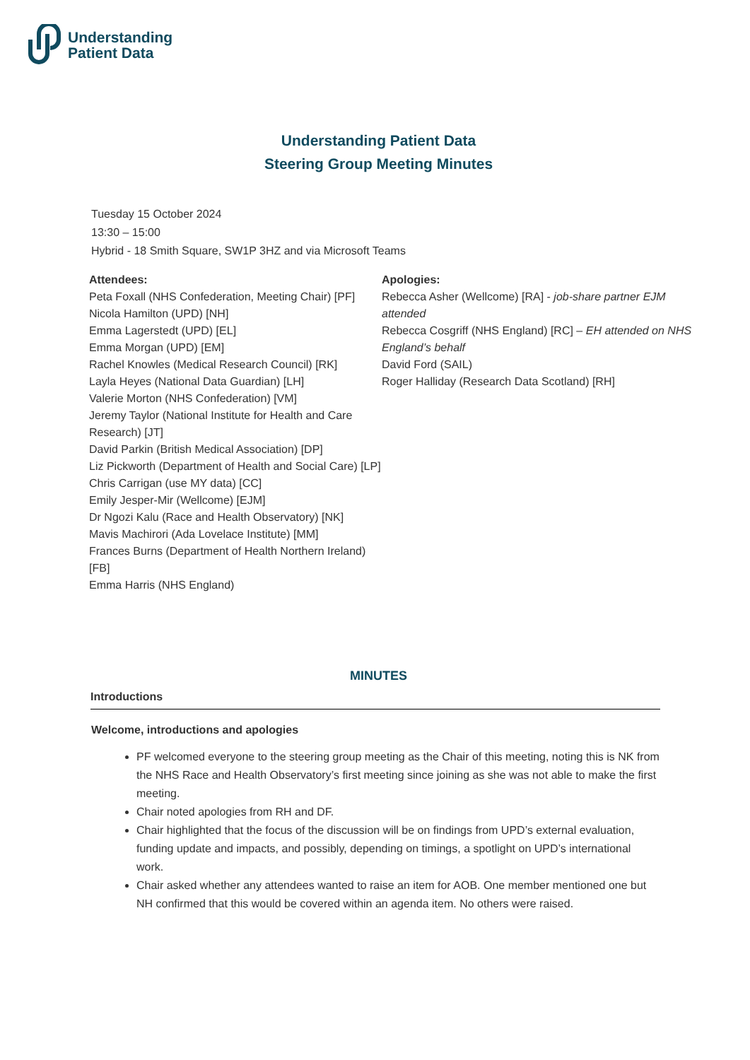Understanding
Patient Data
Understanding Patient Data
Steering Group Meeting Minutes
Tuesday 15 October 2024
13:30 – 15:00
Hybrid - 18 Smith Square, SW1P 3HZ and via Microsoft Teams
Attendees:
Peta Foxall (NHS Confederation, Meeting Chair) [PF]
Nicola Hamilton (UPD) [NH]
Emma Lagerstedt (UPD) [EL]
Emma Morgan (UPD) [EM]
Rachel Knowles (Medical Research Council) [RK]
Layla Heyes (National Data Guardian) [LH]
Valerie Morton (NHS Confederation) [VM]
Jeremy Taylor (National Institute for Health and Care Research) [JT]
David Parkin (British Medical Association) [DP]
Liz Pickworth (Department of Health and Social Care) [LP]
Chris Carrigan (use MY data) [CC]
Emily Jesper-Mir (Wellcome) [EJM]
Dr Ngozi Kalu (Race and Health Observatory) [NK]
Mavis Machirori (Ada Lovelace Institute) [MM]
Frances Burns (Department of Health Northern Ireland) [FB]
Emma Harris (NHS England)
Apologies:
Rebecca Asher (Wellcome) [RA] - job-share partner EJM attended
Rebecca Cosgriff (NHS England) [RC] – EH attended on NHS England’s behalf
David Ford (SAIL)
Roger Halliday (Research Data Scotland) [RH]
MINUTES
Introductions
Welcome, introductions and apologies
PF welcomed everyone to the steering group meeting as the Chair of this meeting, noting this is NK from the NHS Race and Health Observatory’s first meeting since joining as she was not able to make the first meeting.
Chair noted apologies from RH and DF.
Chair highlighted that the focus of the discussion will be on findings from UPD’s external evaluation, funding update and impacts, and possibly, depending on timings, a spotlight on UPD’s international work.
Chair asked whether any attendees wanted to raise an item for AOB. One member mentioned one but NH confirmed that this would be covered within an agenda item. No others were raised.